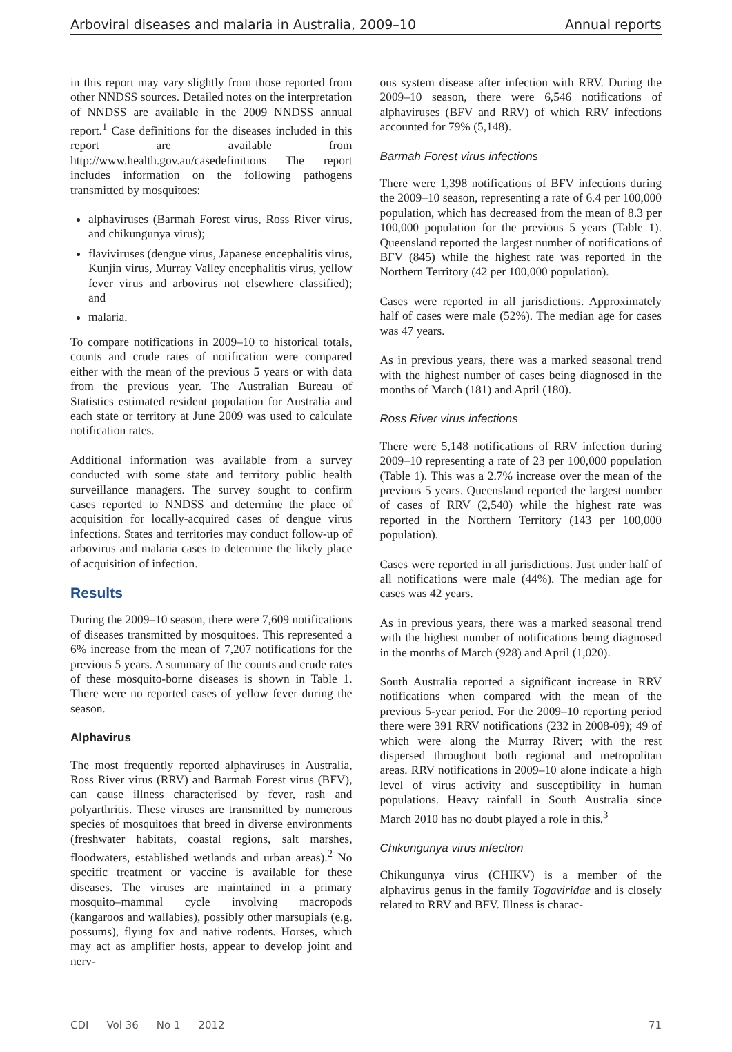Arboviral diseases and malaria in Australia, 2009–10
Annual reports
in this report may vary slightly from those reported from other NNDSS sources. Detailed notes on the interpretation of NNDSS are available in the 2009 NNDSS annual report.<sup>1</sup> Case definitions for the diseases included in this report are available from http://www.health.gov.au/casedefinitions The report includes information on the following pathogens transmitted by mosquitoes:
alphaviruses (Barmah Forest virus, Ross River virus, and chikungunya virus);
flaviviruses (dengue virus, Japanese encephalitis virus, Kunjin virus, Murray Valley encephalitis virus, yellow fever virus and arbovirus not elsewhere classified); and
malaria.
To compare notifications in 2009–10 to historical totals, counts and crude rates of notification were compared either with the mean of the previous 5 years or with data from the previous year. The Australian Bureau of Statistics estimated resident population for Australia and each state or territory at June 2009 was used to calculate notification rates.
Additional information was available from a survey conducted with some state and territory public health surveillance managers. The survey sought to confirm cases reported to NNDSS and determine the place of acquisition for locally-acquired cases of dengue virus infections. States and territories may conduct follow-up of arbovirus and malaria cases to determine the likely place of acquisition of infection.
Results
During the 2009–10 season, there were 7,609 notifications of diseases transmitted by mosquitoes. This represented a 6% increase from the mean of 7,207 notifications for the previous 5 years. A summary of the counts and crude rates of these mosquito-borne diseases is shown in Table 1. There were no reported cases of yellow fever during the season.
Alphavirus
The most frequently reported alphaviruses in Australia, Ross River virus (RRV) and Barmah Forest virus (BFV), can cause illness characterised by fever, rash and polyarthritis. These viruses are transmitted by numerous species of mosquitoes that breed in diverse environments (freshwater habitats, coastal regions, salt marshes, floodwaters, established wetlands and urban areas).<sup>2</sup> No specific treatment or vaccine is available for these diseases. The viruses are maintained in a primary mosquito–mammal cycle involving macropods (kangaroos and wallabies), possibly other marsupials (e.g. possums), flying fox and native rodents. Horses, which may act as amplifier hosts, appear to develop joint and nerv-
ous system disease after infection with RRV. During the 2009–10 season, there were 6,546 notifications of alphaviruses (BFV and RRV) of which RRV infections accounted for 79% (5,148).
Barmah Forest virus infections
There were 1,398 notifications of BFV infections during the 2009–10 season, representing a rate of 6.4 per 100,000 population, which has decreased from the mean of 8.3 per 100,000 population for the previous 5 years (Table 1). Queensland reported the largest number of notifications of BFV (845) while the highest rate was reported in the Northern Territory (42 per 100,000 population).
Cases were reported in all jurisdictions. Approximately half of cases were male (52%). The median age for cases was 47 years.
As in previous years, there was a marked seasonal trend with the highest number of cases being diagnosed in the months of March (181) and April (180).
Ross River virus infections
There were 5,148 notifications of RRV infection during 2009–10 representing a rate of 23 per 100,000 population (Table 1). This was a 2.7% increase over the mean of the previous 5 years. Queensland reported the largest number of cases of RRV (2,540) while the highest rate was reported in the Northern Territory (143 per 100,000 population).
Cases were reported in all jurisdictions. Just under half of all notifications were male (44%). The median age for cases was 42 years.
As in previous years, there was a marked seasonal trend with the highest number of notifications being diagnosed in the months of March (928) and April (1,020).
South Australia reported a significant increase in RRV notifications when compared with the mean of the previous 5-year period. For the 2009–10 reporting period there were 391 RRV notifications (232 in 2008-09); 49 of which were along the Murray River; with the rest dispersed throughout both regional and metropolitan areas. RRV notifications in 2009–10 alone indicate a high level of virus activity and susceptibility in human populations. Heavy rainfall in South Australia since March 2010 has no doubt played a role in this.<sup>3</sup>
Chikungunya virus infection
Chikungunya virus (CHIKV) is a member of the alphavirus genus in the family Togaviridae and is closely related to RRV and BFV. Illness is charac-
CDI Vol 36 No 1 2012 71